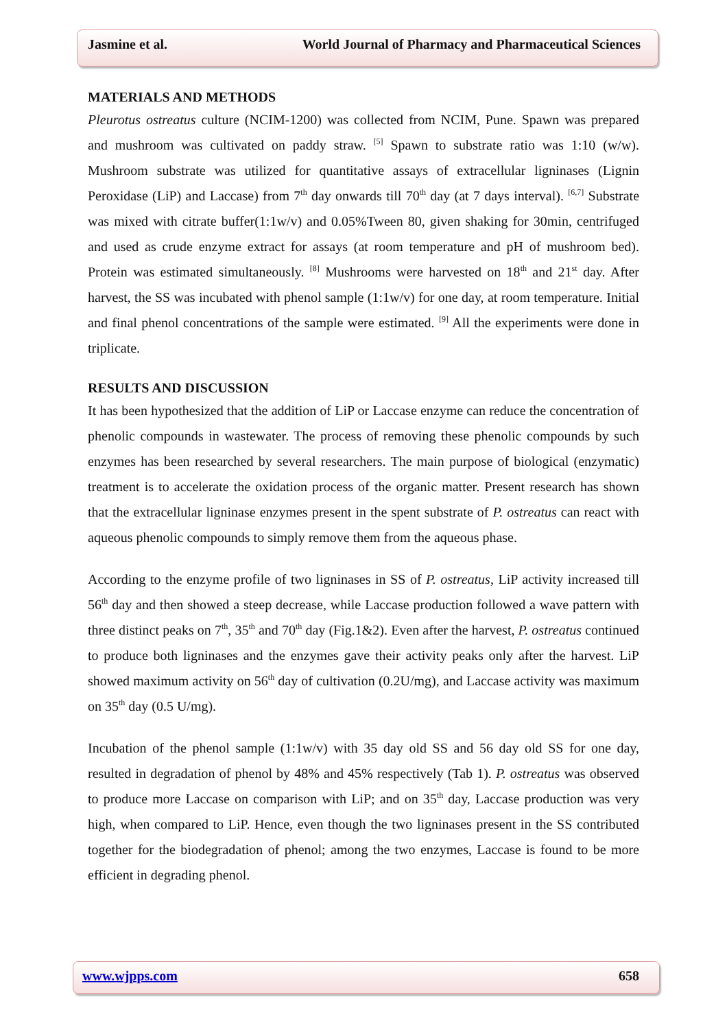Jasmine et al. World Journal of Pharmacy and Pharmaceutical Sciences
MATERIALS AND METHODS
Pleurotus ostreatus culture (NCIM-1200) was collected from NCIM, Pune. Spawn was prepared and mushroom was cultivated on paddy straw. <sup>[5]</sup> Spawn to substrate ratio was 1:10 (w/w). Mushroom substrate was utilized for quantitative assays of extracellular ligninases (Lignin Peroxidase (LiP) and Laccase) from 7<sup>th</sup> day onwards till 70<sup>th</sup> day (at 7 days interval). <sup>[6,7]</sup> Substrate was mixed with citrate buffer(1:1w/v) and 0.05%Tween 80, given shaking for 30min, centrifuged and used as crude enzyme extract for assays (at room temperature and pH of mushroom bed). Protein was estimated simultaneously. <sup>[8]</sup> Mushrooms were harvested on 18<sup>th</sup> and 21<sup>st</sup> day. After harvest, the SS was incubated with phenol sample (1:1w/v) for one day, at room temperature. Initial and final phenol concentrations of the sample were estimated. <sup>[9]</sup> All the experiments were done in triplicate.
RESULTS AND DISCUSSION
It has been hypothesized that the addition of LiP or Laccase enzyme can reduce the concentration of phenolic compounds in wastewater. The process of removing these phenolic compounds by such enzymes has been researched by several researchers. The main purpose of biological (enzymatic) treatment is to accelerate the oxidation process of the organic matter. Present research has shown that the extracellular ligninase enzymes present in the spent substrate of P. ostreatus can react with aqueous phenolic compounds to simply remove them from the aqueous phase.
According to the enzyme profile of two ligninases in SS of P. ostreatus, LiP activity increased till 56<sup>th</sup> day and then showed a steep decrease, while Laccase production followed a wave pattern with three distinct peaks on 7<sup>th</sup>, 35<sup>th</sup> and 70<sup>th</sup> day (Fig.1&2). Even after the harvest, P. ostreatus continued to produce both ligninases and the enzymes gave their activity peaks only after the harvest. LiP showed maximum activity on 56<sup>th</sup> day of cultivation (0.2U/mg), and Laccase activity was maximum on 35<sup>th</sup> day (0.5 U/mg).
Incubation of the phenol sample (1:1w/v) with 35 day old SS and 56 day old SS for one day, resulted in degradation of phenol by 48% and 45% respectively (Tab 1). P. ostreatus was observed to produce more Laccase on comparison with LiP; and on 35<sup>th</sup> day, Laccase production was very high, when compared to LiP. Hence, even though the two ligninases present in the SS contributed together for the biodegradation of phenol; among the two enzymes, Laccase is found to be more efficient in degrading phenol.
www.wjpps.com 658